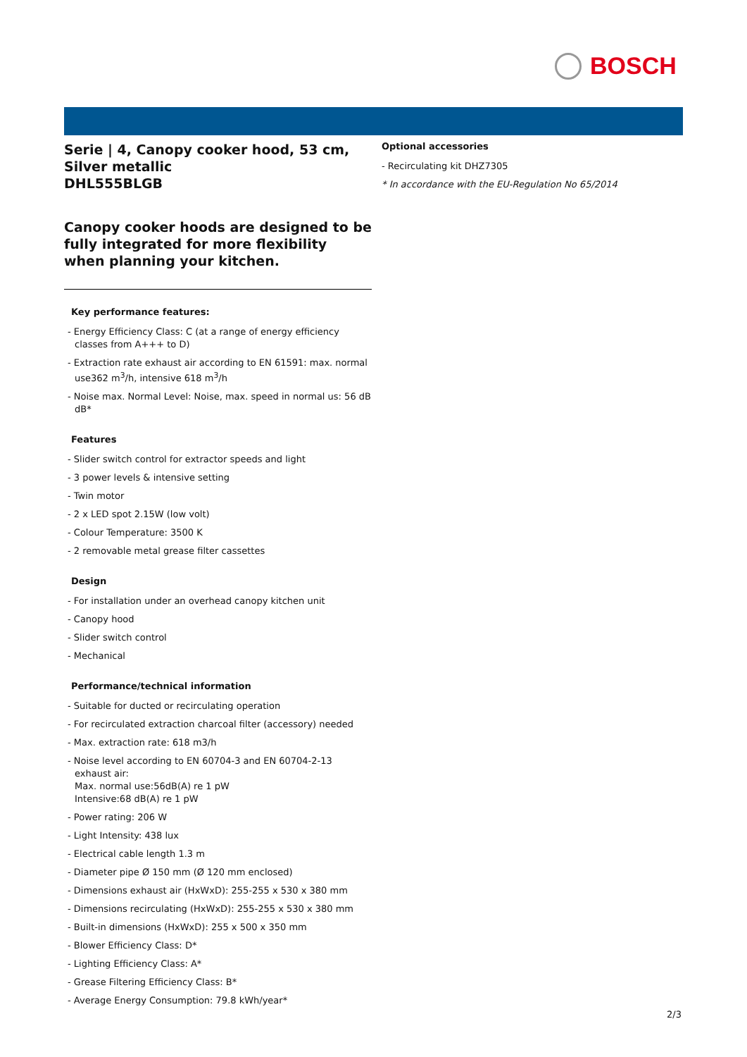BOSCH
Serie | 4, Canopy cooker hood, 53 cm, Silver metallic
DHL555BLGB
Canopy cooker hoods are designed to be fully integrated for more flexibility when planning your kitchen.
Key performance features:
- Energy Efficiency Class: C (at a range of energy efficiency classes from A+++ to D)
- Extraction rate exhaust air according to EN 61591: max. normal use362 m<sup>3</sup>/h, intensive 618 m<sup>3</sup>/h
- Noise max. Normal Level: Noise, max. speed in normal us: 56 dB dB*
Features
- Slider switch control for extractor speeds and light
- 3 power levels & intensive setting
- Twin motor
- 2 x LED spot 2.15W (low volt)
- Colour Temperature: 3500 K
- 2 removable metal grease filter cassettes
Design
- For installation under an overhead canopy kitchen unit
- Canopy hood
- Slider switch control
- Mechanical
Performance/technical information
- Suitable for ducted or recirculating operation
- For recirculated extraction charcoal filter (accessory) needed
- Max. extraction rate: 618 m3/h
- Noise level according to EN 60704-3 and EN 60704-2-13
exhaust air:
Max. normal use:56dB(A) re 1 pW
Intensive:68 dB(A) re 1 pW
- Power rating: 206 W
- Light Intensity: 438 lux
- Electrical cable length 1.3 m
- Diameter pipe Ø 150 mm (Ø 120 mm enclosed)
- Dimensions exhaust air (HxWxD): 255-255 x 530 x 380 mm
- Dimensions recirculating (HxWxD): 255-255 x 530 x 380 mm
- Built-in dimensions (HxWxD): 255 x 500 x 350 mm
- Blower Efficiency Class: D*
- Lighting Efficiency Class: A*
- Grease Filtering Efficiency Class: B*
- Average Energy Consumption: 79.8 kWh/year*
Optional accessories
- Recirculating kit DHZ7305
* In accordance with the EU-Regulation No 65/2014
2/3